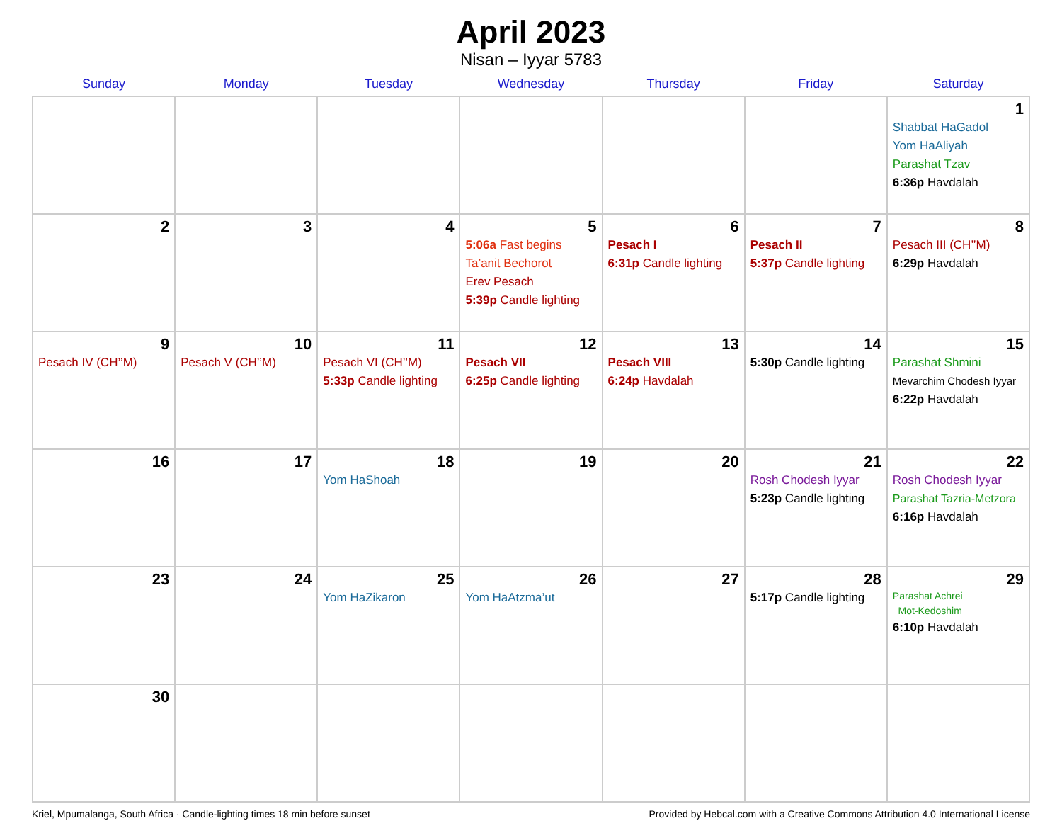April 2023
Nisan – Iyyar 5783
| Sunday | Monday | Tuesday | Wednesday | Thursday | Friday | Saturday |
| --- | --- | --- | --- | --- | --- | --- |
| | | | | | | 1 Shabbat HaGadol Yom HaAliyah Parashat Tzav 6:36p Havdalah |
| 2 | 3 | 4 | 5 5:06a Fast begins Ta’anit Bechorot Erev Pesach 5:39p Candle lighting | 6 Pesach I 6:31p Candle lighting | 7 Pesach II 5:37p Candle lighting | 8 Pesach III (CH’’M) 6:29p Havdalah |
| 9 Pesach IV (CH’’M) | 10 Pesach V (CH’’M) | 11 Pesach VI (CH’’M) 5:33p Candle lighting | 12 Pesach VII 6:25p Candle lighting | 13 Pesach VIII 6:24p Havdalah | 14 5:30p Candle lighting | 15 Parashat Shmini Mevarchim Chodesh Iyyar 6:22p Havdalah |
| 16 | 17 | 18 Yom HaShoah | 19 | 20 | 21 Rosh Chodesh Iyyar 5:23p Candle lighting | 22 Rosh Chodesh Iyyar Parashat Tazria-Metzora 6:16p Havdalah |
| 23 | 24 | 25 Yom HaZikaron | 26 Yom HaAtzma’ut | 27 | 28 5:17p Candle lighting | 29 Parashat Achrei Mot-Kedoshim 6:10p Havdalah |
| 30 | | | | | | |
Kriel, Mpumalanga, South Africa · Candle-lighting times 18 min before sunset Provided by Hebcal.com with a Creative Commons Attribution 4.0 International License